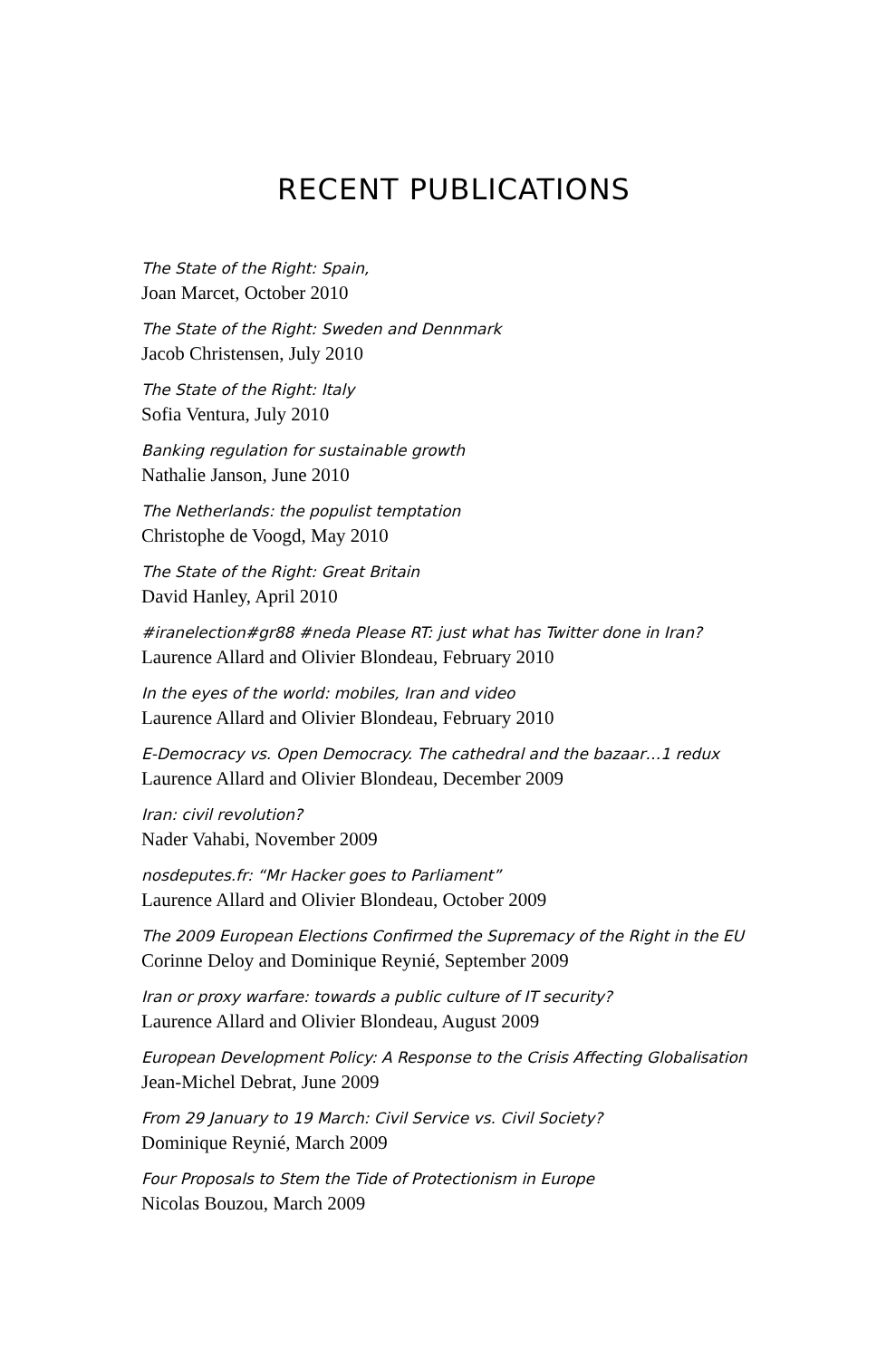RECENT PUBLICATIONS
The State of the Right: Spain,
Joan Marcet, October 2010
The State of the Right: Sweden and Dennmark
Jacob Christensen, July 2010
The State of the Right: Italy
Sofia Ventura, July 2010
Banking regulation for sustainable growth
Nathalie Janson, June 2010
The Netherlands: the populist temptation
Christophe de Voogd, May 2010
The State of the Right: Great Britain
David Hanley, April 2010
#iranelection#gr88 #neda Please RT: just what has Twitter done in Iran?
Laurence Allard and Olivier Blondeau, February 2010
In the eyes of the world: mobiles, Iran and video
Laurence Allard and Olivier Blondeau, February 2010
E-Democracy vs. Open Democracy. The cathedral and the bazaar…1 redux
Laurence Allard and Olivier Blondeau, December 2009
Iran: civil revolution?
Nader Vahabi, November 2009
nosdeputes.fr: “Mr Hacker goes to Parliament”
Laurence Allard and Olivier Blondeau, October 2009
The 2009 European Elections Confirmed the Supremacy of the Right in the EU
Corinne Deloy and Dominique Reynié, September 2009
Iran or proxy warfare: towards a public culture of IT security?
Laurence Allard and Olivier Blondeau, August 2009
European Development Policy: A Response to the Crisis Affecting Globalisation
Jean-Michel Debrat, June 2009
From 29 January to 19 March: Civil Service vs. Civil Society?
Dominique Reynié, March 2009
Four Proposals to Stem the Tide of Protectionism in Europe
Nicolas Bouzou, March 2009